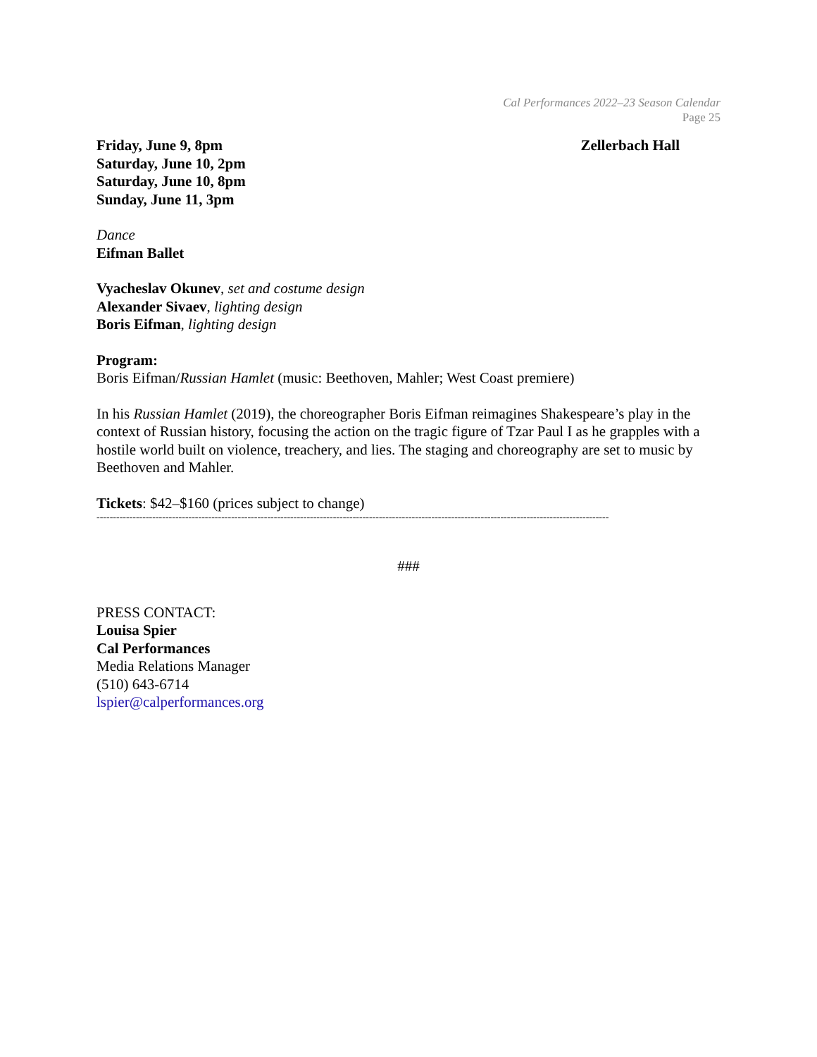Cal Performances 2022–23 Season Calendar
Page 25
Friday, June 9, 8pm
Saturday, June 10, 2pm
Saturday, June 10, 8pm
Sunday, June 11, 3pm
Zellerbach Hall
Dance
Eifman Ballet
Vyacheslav Okunev, set and costume design
Alexander Sivaev, lighting design
Boris Eifman, lighting design
Program:
Boris Eifman/Russian Hamlet (music: Beethoven, Mahler; West Coast premiere)
In his Russian Hamlet (2019), the choreographer Boris Eifman reimagines Shakespeare’s play in the context of Russian history, focusing the action on the tragic figure of Tzar Paul I as he grapples with a hostile world built on violence, treachery, and lies. The staging and choreography are set to music by Beethoven and Mahler.
Tickets: $42–$160 (prices subject to change)
------------------------------------------------------------------------------------------------------------------------------------------------------------
###
PRESS CONTACT:
Louisa Spier
Cal Performances
Media Relations Manager
(510) 643-6714
lspier@calperformances.org